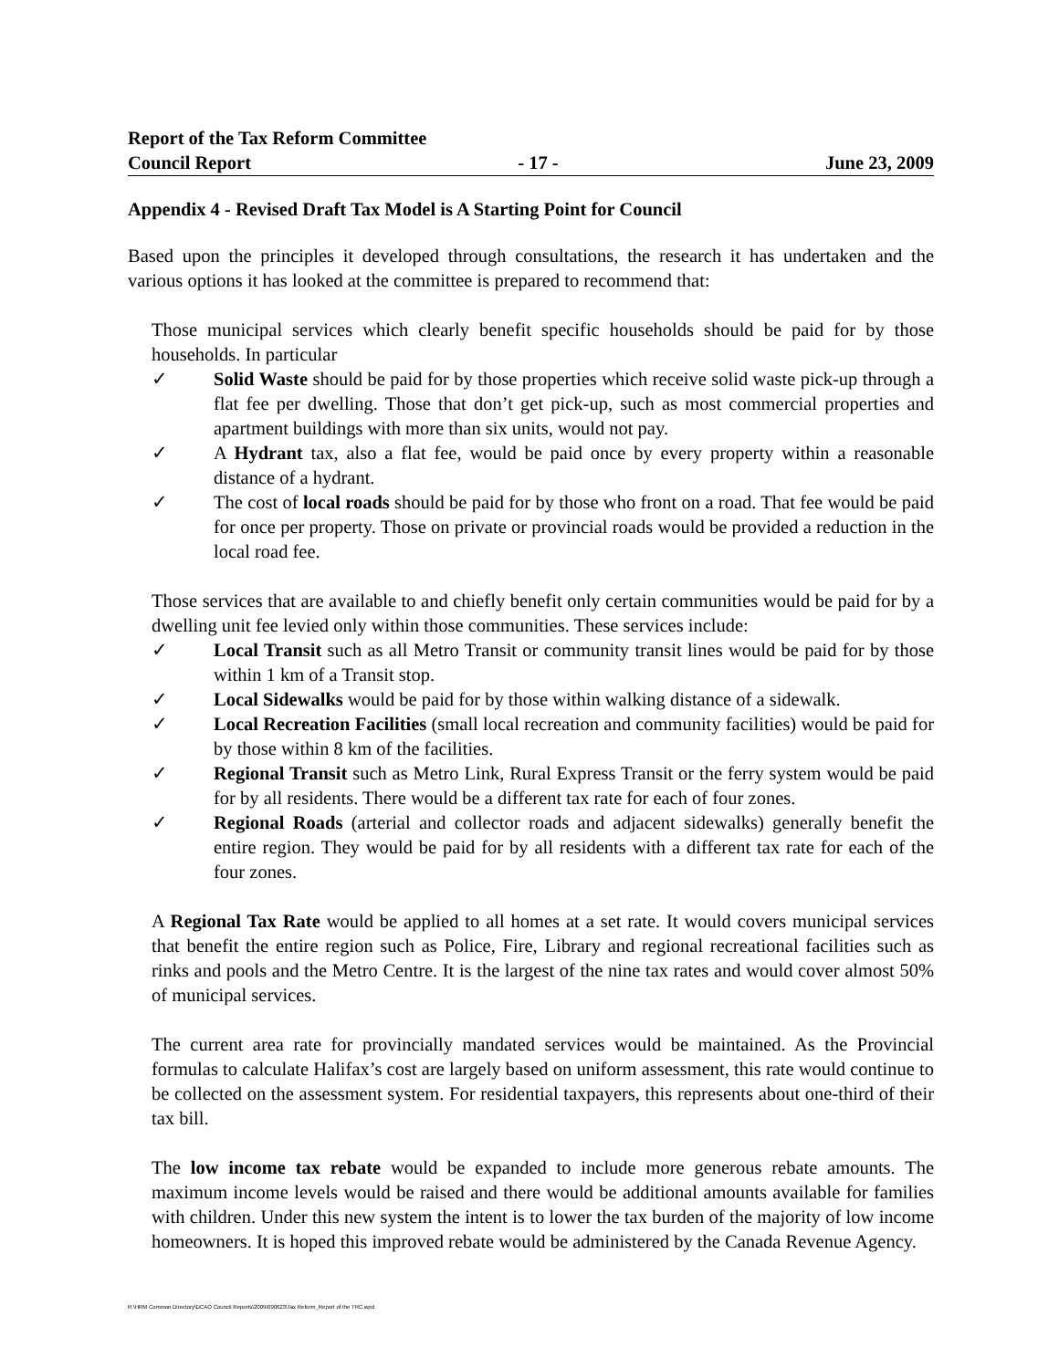Report of the Tax Reform Committee
Council Report - 17 - June 23, 2009
Appendix 4 - Revised Draft Tax Model is A Starting Point for Council
Based upon the principles it developed through consultations, the research it has undertaken and the various options it has looked at the committee is prepared to recommend that:
Those municipal services which clearly benefit specific households should be paid for by those households. In particular
✓ Solid Waste should be paid for by those properties which receive solid waste pick-up through a flat fee per dwelling. Those that don’t get pick-up, such as most commercial properties and apartment buildings with more than six units, would not pay.
✓ A Hydrant tax, also a flat fee, would be paid once by every property within a reasonable distance of a hydrant.
✓ The cost of local roads should be paid for by those who front on a road. That fee would be paid for once per property. Those on private or provincial roads would be provided a reduction in the local road fee.
Those services that are available to and chiefly benefit only certain communities would be paid for by a dwelling unit fee levied only within those communities. These services include:
✓ Local Transit such as all Metro Transit or community transit lines would be paid for by those within 1 km of a Transit stop.
✓ Local Sidewalks would be paid for by those within walking distance of a sidewalk.
✓ Local Recreation Facilities (small local recreation and community facilities) would be paid for by those within 8 km of the facilities.
✓ Regional Transit such as Metro Link, Rural Express Transit or the ferry system would be paid for by all residents. There would be a different tax rate for each of four zones.
✓ Regional Roads (arterial and collector roads and adjacent sidewalks) generally benefit the entire region. They would be paid for by all residents with a different tax rate for each of the four zones.
A Regional Tax Rate would be applied to all homes at a set rate. It would covers municipal services that benefit the entire region such as Police, Fire, Library and regional recreational facilities such as rinks and pools and the Metro Centre. It is the largest of the nine tax rates and would cover almost 50% of municipal services.
The current area rate for provincially mandated services would be maintained. As the Provincial formulas to calculate Halifax’s cost are largely based on uniform assessment, this rate would continue to be collected on the assessment system. For residential taxpayers, this represents about one-third of their tax bill.
The low income tax rebate would be expanded to include more generous rebate amounts. The maximum income levels would be raised and there would be additional amounts available for families with children. Under this new system the intent is to lower the tax burden of the majority of low income homeowners. It is hoped this improved rebate would be administered by the Canada Revenue Agency.
R:\HRM Common Directory\DCAO Council Reports\2009\090623\Tax Reform_Report of the TRC.wpd